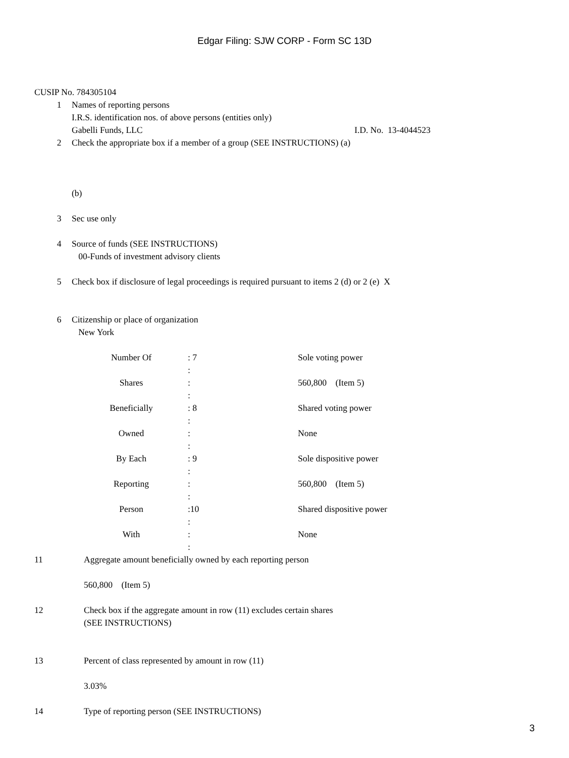Edgar Filing: SJW CORP - Form SC 13D
CUSIP No. 784305104
1 Names of reporting persons
I.R.S. identification nos. of above persons (entities only)
Gabelli Funds, LLC I.D. No. 13-4044523
2 Check the appropriate box if a member of a group (SEE INSTRUCTIONS) (a)
(b)
3 Sec use only
4 Source of funds (SEE INSTRUCTIONS)
00-Funds of investment advisory clients
5 Check box if disclosure of legal proceedings is required pursuant to items 2 (d) or 2 (e) X
6 Citizenship or place of organization
New York
| Number Of | : 7 : | Sole voting power |
| Shares | : : | 560,800 (Item 5) |
| Beneficially | : 8 : | Shared voting power |
| Owned | : : | None |
| By Each | : 9 : | Sole dispositive power |
| Reporting | : : | 560,800 (Item 5) |
| Person | :10 : | Shared dispositive power |
| With | : : | None |
11 Aggregate amount beneficially owned by each reporting person
560,800 (Item 5)
12 Check box if the aggregate amount in row (11) excludes certain shares
(SEE INSTRUCTIONS)
13 Percent of class represented by amount in row (11)
3.03%
14 Type of reporting person (SEE INSTRUCTIONS)
3